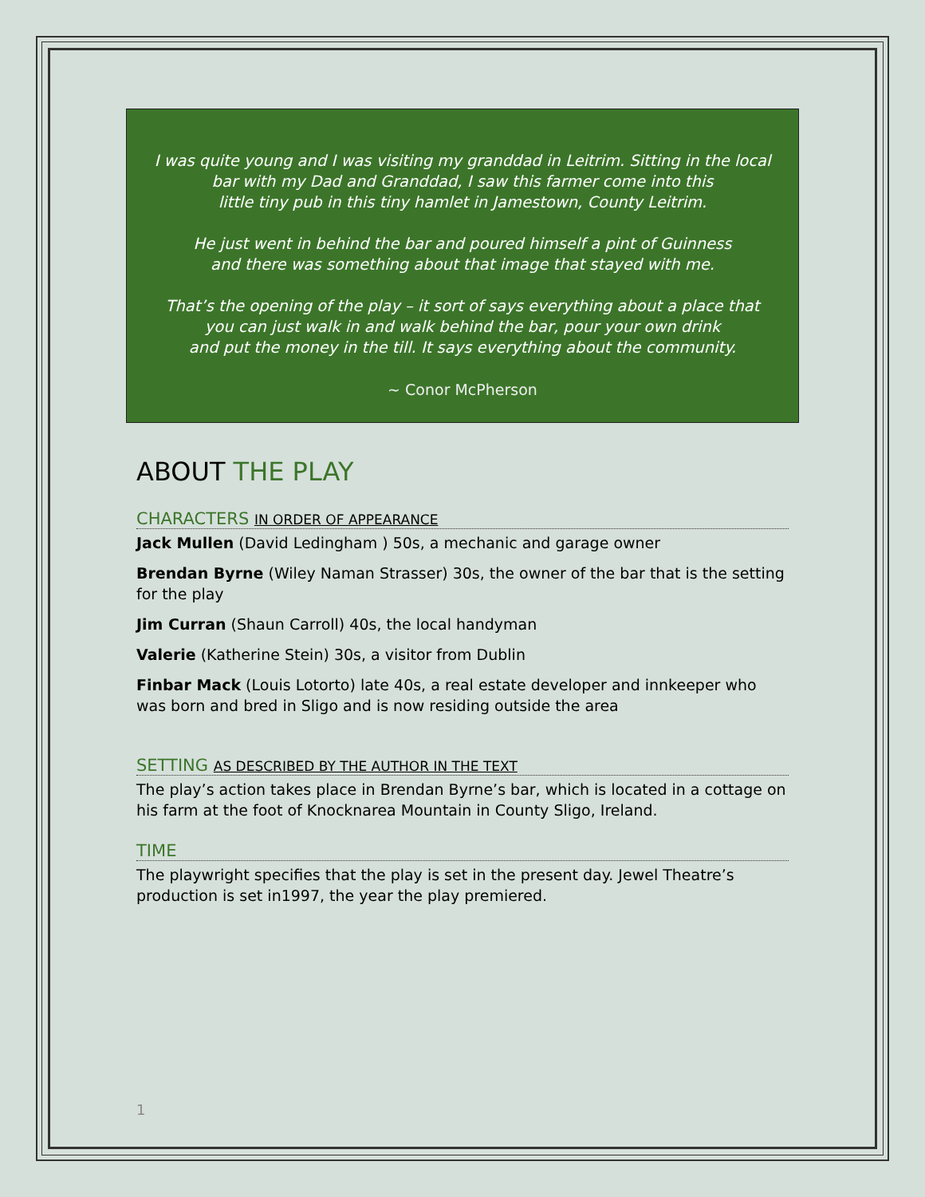I was quite young and I was visiting my granddad in Leitrim. Sitting in the local bar with my Dad and Granddad, I saw this farmer come into this
little tiny pub in this tiny hamlet in Jamestown, County Leitrim.
He just went in behind the bar and poured himself a pint of Guinness
and there was something about that image that stayed with me.
That’s the opening of the play – it sort of says everything about a place that
you can just walk in and walk behind the bar, pour your own drink
and put the money in the till. It says everything about the community.
~ Conor McPherson
ABOUT THE PLAY
CHARACTERS IN ORDER OF APPEARANCE
Jack Mullen (David Ledingham ) 50s, a mechanic and garage owner
Brendan Byrne (Wiley Naman Strasser) 30s, the owner of the bar that is the setting for the play
Jim Curran (Shaun Carroll) 40s, the local handyman
Valerie (Katherine Stein) 30s, a visitor from Dublin
Finbar Mack (Louis Lotorto) late 40s, a real estate developer and innkeeper who was born and bred in Sligo and is now residing outside the area
SETTING AS DESCRIBED BY THE AUTHOR IN THE TEXT
The play’s action takes place in Brendan Byrne’s bar, which is located in a cottage on his farm at the foot of Knocknarea Mountain in County Sligo, Ireland.
TIME
The playwright specifies that the play is set in the present day. Jewel Theatre’s production is set in1997, the year the play premiered.
1